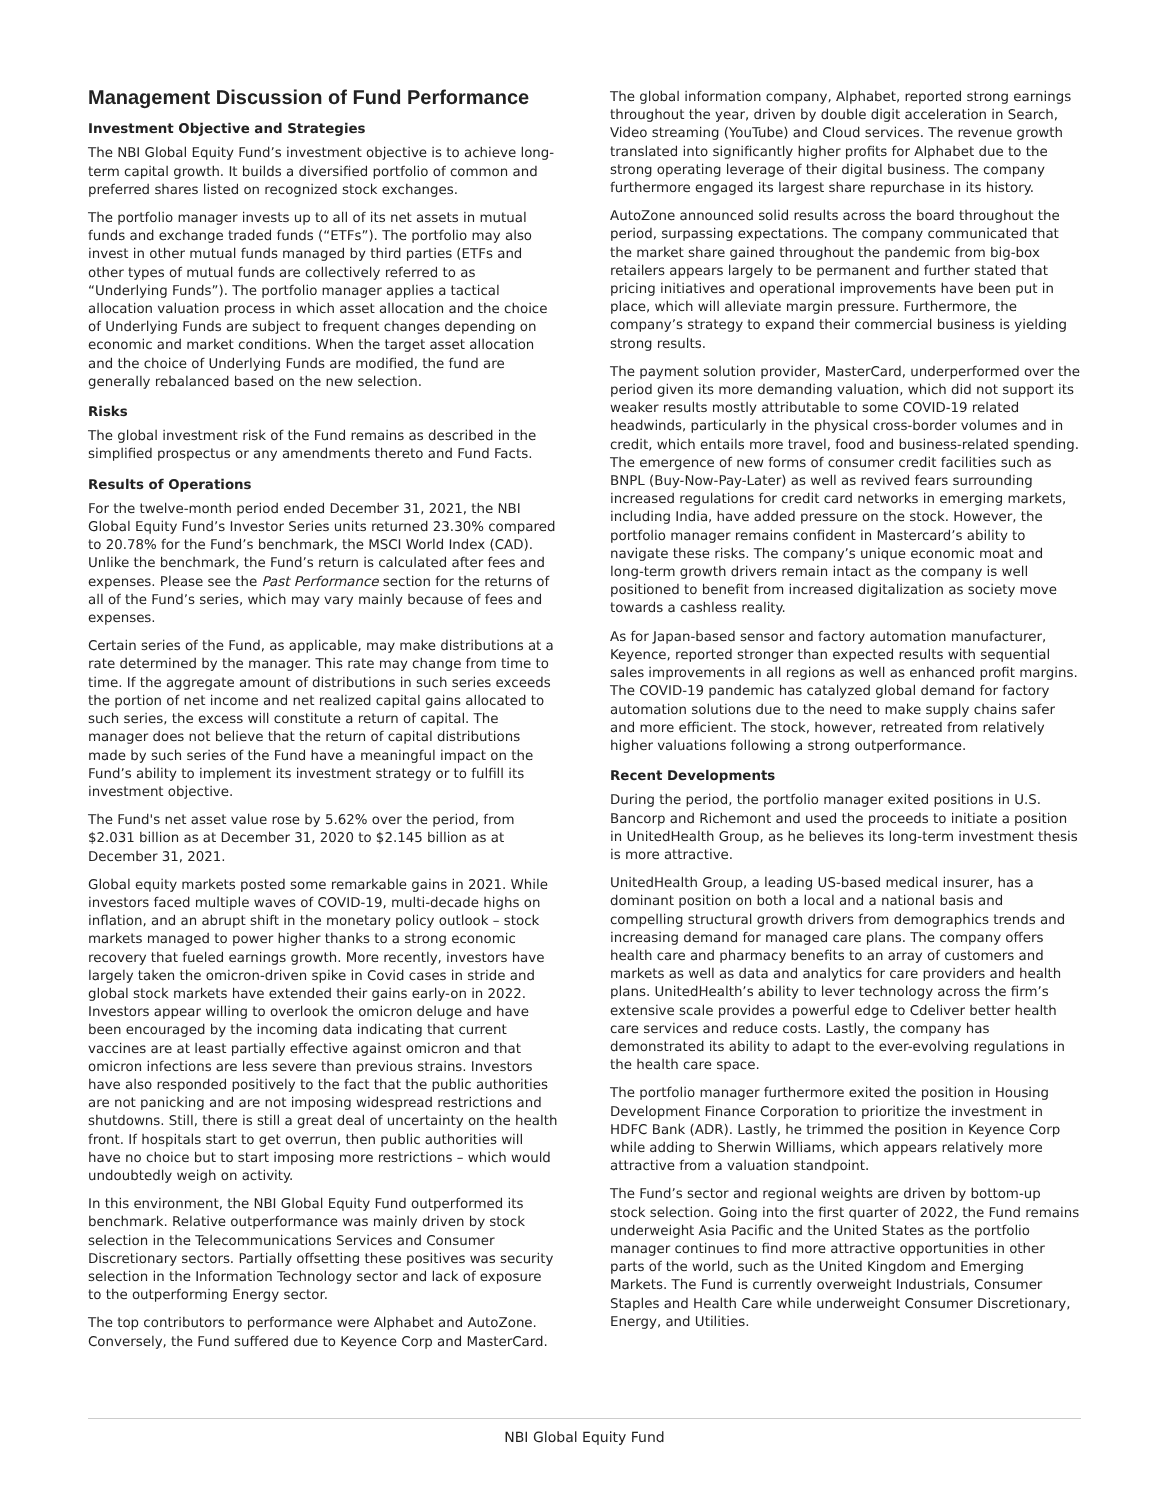Management Discussion of Fund Performance
Investment Objective and Strategies
The NBI Global Equity Fund’s investment objective is to achieve long-term capital growth. It builds a diversified portfolio of common and preferred shares listed on recognized stock exchanges.
The portfolio manager invests up to all of its net assets in mutual funds and exchange traded funds (“ETFs”). The portfolio may also invest in other mutual funds managed by third parties (ETFs and other types of mutual funds are collectively referred to as “Underlying Funds”). The portfolio manager applies a tactical allocation valuation process in which asset allocation and the choice of Underlying Funds are subject to frequent changes depending on economic and market conditions. When the target asset allocation and the choice of Underlying Funds are modified, the fund are generally rebalanced based on the new selection.
Risks
The global investment risk of the Fund remains as described in the simplified prospectus or any amendments thereto and Fund Facts.
Results of Operations
For the twelve-month period ended December 31, 2021, the NBI Global Equity Fund’s Investor Series units returned 23.30% compared to 20.78% for the Fund’s benchmark, the MSCI World Index (CAD). Unlike the benchmark, the Fund’s return is calculated after fees and expenses. Please see the Past Performance section for the returns of all of the Fund’s series, which may vary mainly because of fees and expenses.
Certain series of the Fund, as applicable, may make distributions at a rate determined by the manager. This rate may change from time to time. If the aggregate amount of distributions in such series exceeds the portion of net income and net realized capital gains allocated to such series, the excess will constitute a return of capital. The manager does not believe that the return of capital distributions made by such series of the Fund have a meaningful impact on the Fund’s ability to implement its investment strategy or to fulfill its investment objective.
The Fund's net asset value rose by 5.62% over the period, from $2.031 billion as at December 31, 2020 to $2.145 billion as at December 31, 2021.
Global equity markets posted some remarkable gains in 2021. While investors faced multiple waves of COVID-19, multi-decade highs on inflation, and an abrupt shift in the monetary policy outlook – stock markets managed to power higher thanks to a strong economic recovery that fueled earnings growth. More recently, investors have largely taken the omicron-driven spike in Covid cases in stride and global stock markets have extended their gains early-on in 2022. Investors appear willing to overlook the omicron deluge and have been encouraged by the incoming data indicating that current vaccines are at least partially effective against omicron and that omicron infections are less severe than previous strains. Investors have also responded positively to the fact that the public authorities are not panicking and are not imposing widespread restrictions and shutdowns. Still, there is still a great deal of uncertainty on the health front. If hospitals start to get overrun, then public authorities will have no choice but to start imposing more restrictions – which would undoubtedly weigh on activity.
In this environment, the NBI Global Equity Fund outperformed its benchmark. Relative outperformance was mainly driven by stock selection in the Telecommunications Services and Consumer Discretionary sectors. Partially offsetting these positives was security selection in the Information Technology sector and lack of exposure to the outperforming Energy sector.
The top contributors to performance were Alphabet and AutoZone. Conversely, the Fund suffered due to Keyence Corp and MasterCard.
The global information company, Alphabet, reported strong earnings throughout the year, driven by double digit acceleration in Search, Video streaming (YouTube) and Cloud services. The revenue growth translated into significantly higher profits for Alphabet due to the strong operating leverage of their digital business. The company furthermore engaged its largest share repurchase in its history.
AutoZone announced solid results across the board throughout the period, surpassing expectations. The company communicated that the market share gained throughout the pandemic from big-box retailers appears largely to be permanent and further stated that pricing initiatives and operational improvements have been put in place, which will alleviate margin pressure. Furthermore, the company’s strategy to expand their commercial business is yielding strong results.
The payment solution provider, MasterCard, underperformed over the period given its more demanding valuation, which did not support its weaker results mostly attributable to some COVID-19 related headwinds, particularly in the physical cross-border volumes and in credit, which entails more travel, food and business-related spending. The emergence of new forms of consumer credit facilities such as BNPL (Buy-Now-Pay-Later) as well as revived fears surrounding increased regulations for credit card networks in emerging markets, including India, have added pressure on the stock. However, the portfolio manager remains confident in Mastercard’s ability to navigate these risks. The company’s unique economic moat and long-term growth drivers remain intact as the company is well positioned to benefit from increased digitalization as society move towards a cashless reality.
As for Japan-based sensor and factory automation manufacturer, Keyence, reported stronger than expected results with sequential sales improvements in all regions as well as enhanced profit margins. The COVID-19 pandemic has catalyzed global demand for factory automation solutions due to the need to make supply chains safer and more efficient. The stock, however, retreated from relatively higher valuations following a strong outperformance.
Recent Developments
During the period, the portfolio manager exited positions in U.S. Bancorp and Richemont and used the proceeds to initiate a position in UnitedHealth Group, as he believes its long-term investment thesis is more attractive.
UnitedHealth Group, a leading US-based medical insurer, has a dominant position on both a local and a national basis and compelling structural growth drivers from demographics trends and increasing demand for managed care plans. The company offers health care and pharmacy benefits to an array of customers and markets as well as data and analytics for care providers and health plans. UnitedHealth’s ability to lever technology across the firm’s extensive scale provides a powerful edge to Cdeliver better health care services and reduce costs. Lastly, the company has demonstrated its ability to adapt to the ever-evolving regulations in the health care space.
The portfolio manager furthermore exited the position in Housing Development Finance Corporation to prioritize the investment in HDFC Bank (ADR). Lastly, he trimmed the position in Keyence Corp while adding to Sherwin Williams, which appears relatively more attractive from a valuation standpoint.
The Fund’s sector and regional weights are driven by bottom-up stock selection. Going into the first quarter of 2022, the Fund remains underweight Asia Pacific and the United States as the portfolio manager continues to find more attractive opportunities in other parts of the world, such as the United Kingdom and Emerging Markets. The Fund is currently overweight Industrials, Consumer Staples and Health Care while underweight Consumer Discretionary, Energy, and Utilities.
NBI Global Equity Fund